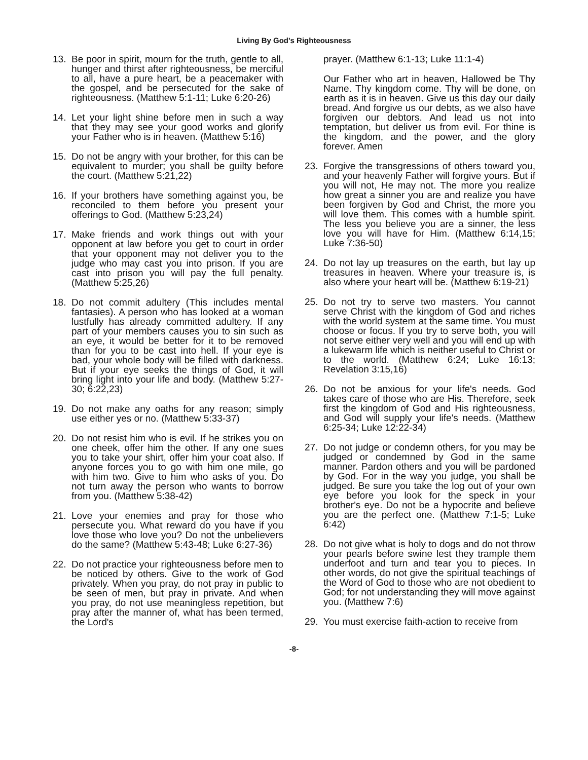Living By God's Righteousness
13. Be poor in spirit, mourn for the truth, gentle to all, hunger and thirst after righteousness, be merciful to all, have a pure heart, be a peacemaker with the gospel, and be persecuted for the sake of righteousness. (Matthew 5:1-11; Luke 6:20-26)
14. Let your light shine before men in such a way that they may see your good works and glorify your Father who is in heaven. (Matthew 5:16)
15. Do not be angry with your brother, for this can be equivalent to murder; you shall be guilty before the court. (Matthew 5:21,22)
16. If your brothers have something against you, be reconciled to them before you present your offerings to God. (Matthew 5:23,24)
17. Make friends and work things out with your opponent at law before you get to court in order that your opponent may not deliver you to the judge who may cast you into prison. If you are cast into prison you will pay the full penalty. (Matthew 5:25,26)
18. Do not commit adultery (This includes mental fantasies). A person who has looked at a woman lustfully has already committed adultery. If any part of your members causes you to sin such as an eye, it would be better for it to be removed than for you to be cast into hell. If your eye is bad, your whole body will be filled with darkness. But if your eye seeks the things of God, it will bring light into your life and body. (Matthew 5:27-30; 6:22,23)
19. Do not make any oaths for any reason; simply use either yes or no. (Matthew 5:33-37)
20. Do not resist him who is evil. If he strikes you on one cheek, offer him the other. If any one sues you to take your shirt, offer him your coat also. If anyone forces you to go with him one mile, go with him two. Give to him who asks of you. Do not turn away the person who wants to borrow from you. (Matthew 5:38-42)
21. Love your enemies and pray for those who persecute you. What reward do you have if you love those who love you? Do not the unbelievers do the same? (Matthew 5:43-48; Luke 6:27-36)
22. Do not practice your righteousness before men to be noticed by others. Give to the work of God privately. When you pray, do not pray in public to be seen of men, but pray in private. And when you pray, do not use meaningless repetition, but pray after the manner of, what has been termed, the Lord's
prayer. (Matthew 6:1-13; Luke 11:1-4)
Our Father who art in heaven, Hallowed be Thy Name. Thy kingdom come. Thy will be done, on earth as it is in heaven. Give us this day our daily bread. And forgive us our debts, as we also have forgiven our debtors. And lead us not into temptation, but deliver us from evil. For thine is the kingdom, and the power, and the glory forever. Amen
23. Forgive the transgressions of others toward you, and your heavenly Father will forgive yours. But if you will not, He may not. The more you realize how great a sinner you are and realize you have been forgiven by God and Christ, the more you will love them. This comes with a humble spirit. The less you believe you are a sinner, the less love you will have for Him. (Matthew 6:14,15; Luke 7:36-50)
24. Do not lay up treasures on the earth, but lay up treasures in heaven. Where your treasure is, is also where your heart will be. (Matthew 6:19-21)
25. Do not try to serve two masters. You cannot serve Christ with the kingdom of God and riches with the world system at the same time. You must choose or focus. If you try to serve both, you will not serve either very well and you will end up with a lukewarm life which is neither useful to Christ or to the world. (Matthew 6:24; Luke 16:13; Revelation 3:15,16)
26. Do not be anxious for your life's needs. God takes care of those who are His. Therefore, seek first the kingdom of God and His righteousness, and God will supply your life's needs. (Matthew 6:25-34; Luke 12:22-34)
27. Do not judge or condemn others, for you may be judged or condemned by God in the same manner. Pardon others and you will be pardoned by God. For in the way you judge, you shall be judged. Be sure you take the log out of your own eye before you look for the speck in your brother's eye. Do not be a hypocrite and believe you are the perfect one. (Matthew 7:1-5; Luke 6:42)
28. Do not give what is holy to dogs and do not throw your pearls before swine lest they trample them underfoot and turn and tear you to pieces. In other words, do not give the spiritual teachings of the Word of God to those who are not obedient to God; for not understanding they will move against you. (Matthew 7:6)
29. You must exercise faith-action to receive from
-8-